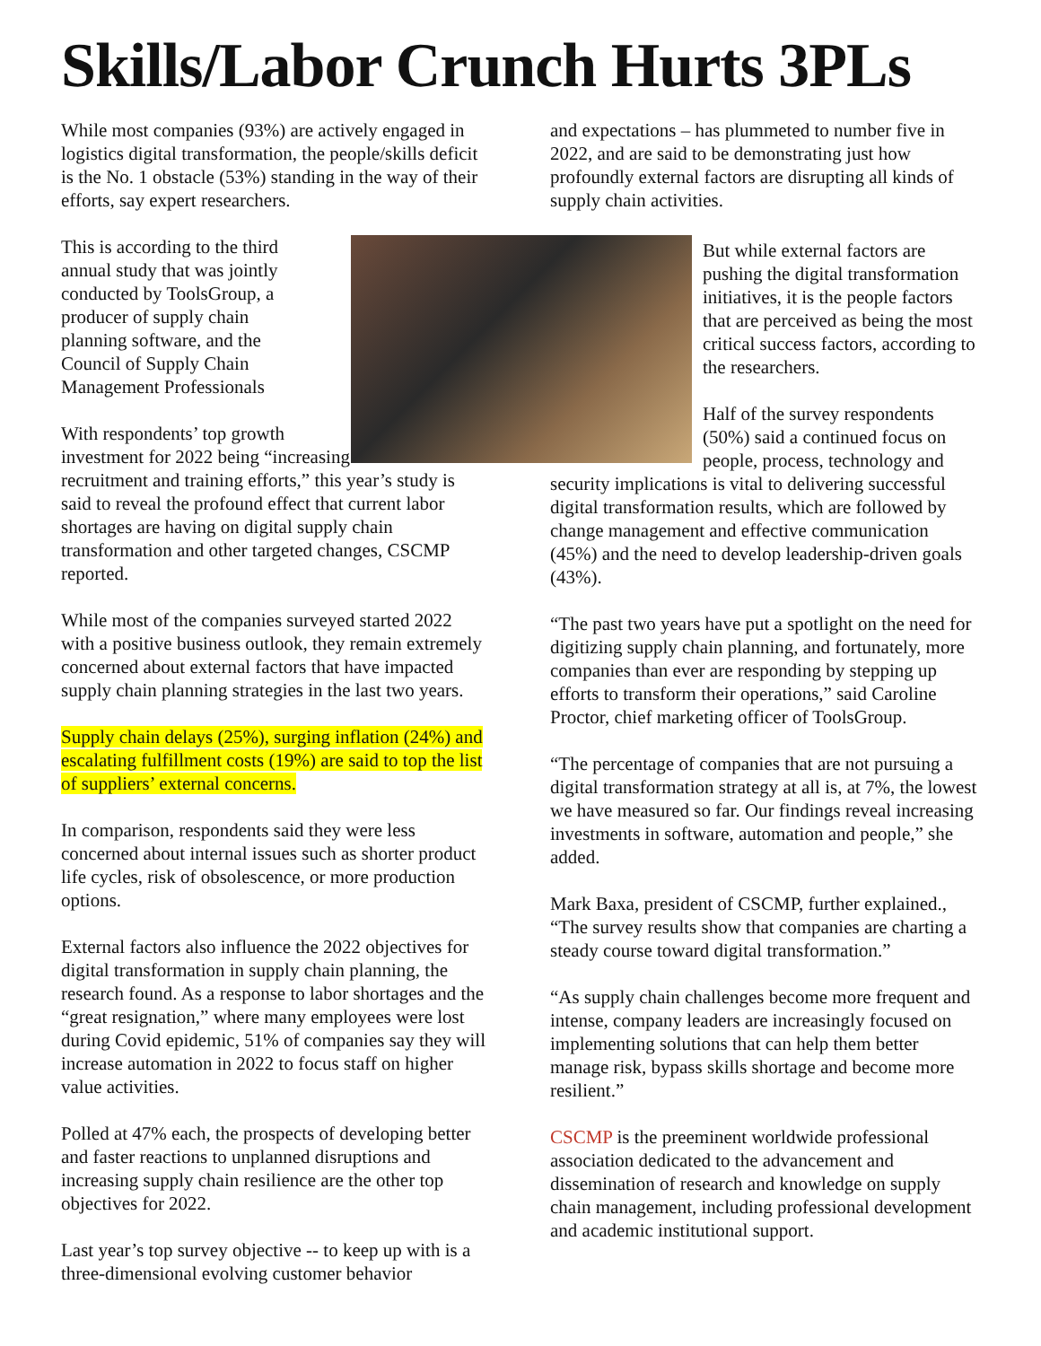Skills/Labor Crunch Hurts 3PLs
While most companies (93%) are actively engaged in logistics digital transformation, the people/skills deficit is the No. 1 obstacle (53%) standing in the way of their efforts, say expert researchers.
This is according to the third annual study that was jointly conducted by ToolsGroup, a producer of supply chain planning software, and the Council of Supply Chain Management Professionals
With respondents’ top growth investment for 2022 being “increasing recruitment and training efforts,” this year’s study is said to reveal the profound effect that current labor shortages are having on digital supply chain transformation and other targeted changes, CSCMP reported.
While most of the companies surveyed started 2022 with a positive business outlook, they remain extremely concerned about external factors that have impacted supply chain planning strategies in the last two years.
Supply chain delays (25%), surging inflation (24%) and escalating fulfillment costs (19%) are said to top the list of suppliers’ external concerns.
In comparison, respondents said they were less concerned about internal issues such as shorter product life cycles, risk of obsolescence, or more production options.
External factors also influence the 2022 objectives for digital transformation in supply chain planning, the research found. As a response to labor shortages and the “great resignation,” where many employees were lost during Covid epidemic, 51% of companies say they will increase automation in 2022 to focus staff on higher value activities.
Polled at 47% each, the prospects of developing better and faster reactions to unplanned disruptions and increasing supply chain resilience are the other top objectives for 2022.
Last year’s top survey objective -- to keep up with is a three-dimensional evolving customer behavior
and expectations – has plummeted to number five in 2022, and are said to be demonstrating just how profoundly external factors are disrupting all kinds of supply chain activities.
But while external factors are pushing the digital transformation initiatives, it is the people factors that are perceived as being the most critical success factors, according to the researchers.
Half of the survey respondents (50%) said a continued focus on people, process, technology and security implications is vital to delivering successful digital transformation results, which are followed by change management and effective communication (45%) and the need to develop leadership-driven goals (43%).
“The past two years have put a spotlight on the need for digitizing supply chain planning, and fortunately, more companies than ever are responding by stepping up efforts to transform their operations,” said Caroline Proctor, chief marketing officer of ToolsGroup.
“The percentage of companies that are not pursuing a digital transformation strategy at all is, at 7%, the lowest we have measured so far. Our findings reveal increasing investments in software, automation and people,” she added.
Mark Baxa, president of CSCMP, further explained., “The survey results show that companies are charting a steady course toward digital transformation.”
“As supply chain challenges become more frequent and intense, company leaders are increasingly focused on implementing solutions that can help them better manage risk, bypass skills shortage and become more resilient.”
CSCMP is the preeminent worldwide professional association dedicated to the advancement and dissemination of research and knowledge on supply chain management, including professional development and academic institutional support.